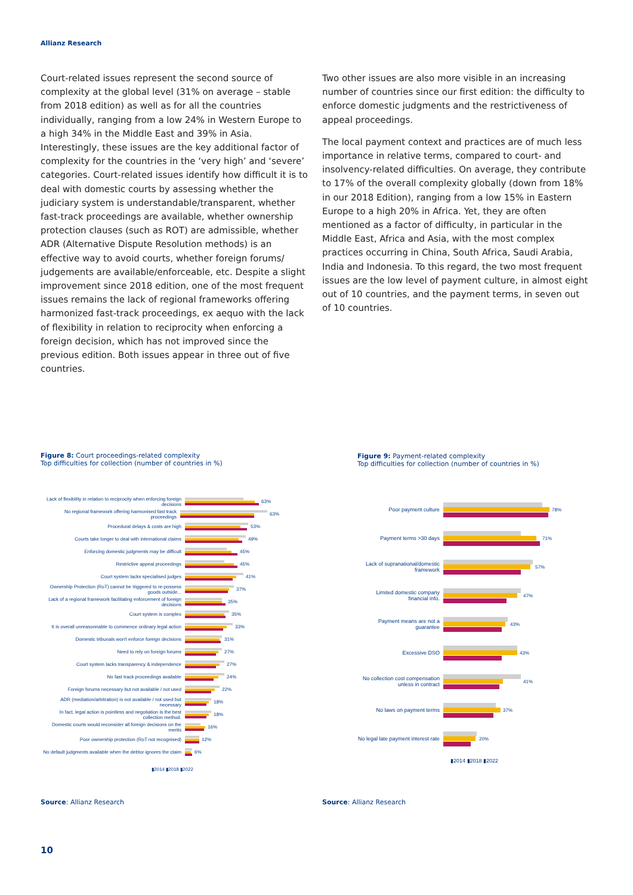Allianz Research
Court-related issues represent the second source of complexity at the global level (31% on average – stable from 2018 edition) as well as for all the countries individually, ranging from a low 24% in Western Europe to a high 34% in the Middle East and 39% in Asia. Interestingly, these issues are the key additional factor of complexity for the countries in the ‘very high’ and ‘severe’ categories. Court-related issues identify how difficult it is to deal with domestic courts by assessing whether the judiciary system is understandable/transparent, whether fast-track proceedings are available, whether ownership protection clauses (such as ROT) are admissible, whether ADR (Alternative Dispute Resolution methods) is an effective way to avoid courts, whether foreign forums/ judgements are available/enforceable, etc. Despite a slight improvement since 2018 edition, one of the most frequent issues remains the lack of regional frameworks offering harmonized fast-track proceedings, ex aequo with the lack of flexibility in relation to reciprocity when enforcing a foreign decision, which has not improved since the previous edition. Both issues appear in three out of five countries.
Two other issues are also more visible in an increasing number of countries since our first edition: the difficulty to enforce domestic judgments and the restrictiveness of appeal proceedings.
The local payment context and practices are of much less importance in relative terms, compared to court- and insolvency-related difficulties. On average, they contribute to 17% of the overall complexity globally (down from 18% in our 2018 Edition), ranging from a low 15% in Eastern Europe to a high 20% in Africa. Yet, they are often mentioned as a factor of difficulty, in particular in the Middle East, Africa and Asia, with the most complex practices occurring in China, South Africa, Saudi Arabia, India and Indonesia. To this regard, the two most frequent issues are the low level of payment culture, in almost eight out of 10 countries, and the payment terms, in seven out of 10 countries.
Figure 8: Court proceedings-related complexity
Top difficulties for collection (number of countries in %)
Figure 9: Payment-related complexity
Top difficulties for collection (number of countries in %)
Lack of flexibility in relation to reciprocity when enforcing foreign decisions
63%
No regional framework offering harmonised fast track proceedings
63%
Procedural delays & costs are high 53%
Courts take longer to deal with international claims
49%
Enforcing domestic judgments may be difficult 45%
Restrictive appeal proceedings 45%
Court system lacks specialised judges 41%
Ownership Protection (RoT) cannot be triggered to re-possess goods outside...
37%
Lack of a regional framework facilitating enforcement of foreign decisions
35%
Court system is complex 35%
It is overall unreasonnable to commence ordinary legal action
33%
Domestic tribunals won't enforce foreign decisions
31%
Need to rely on foreign forums 27%
Court system lacks transparency & independence 27%
No fast track proceedings available 24%
Foreign forums necessary but not available / not used
22%
ADR (mediation/arbitration) is not available / not used but necessary
18%
In fact, legal action is pointless and negotiation is the best collection method.
18%
Domestic courts would reconsider all foreign decisions on the merits
16%
Poor ownership protection (RoT not recognised) 12%
No default judgments available when the debtor ignores the claim
6%
▮2014 ▮2018 ▮2022
Poor payment culture 78%
Payment terms >30 days 71%
Lack of supranational/domestic framework
57%
Limited domestic company financial info.
47%
Payment means are not a guarantee
43%
Excessive DSO 43%
No collection cost compensation unless in contract
41%
No laws on payment terms 37%
No legal late payment interest rate
20%
▮2014 ▮2018 ▮2022
Source: Allianz Research Source: Allianz Research
10